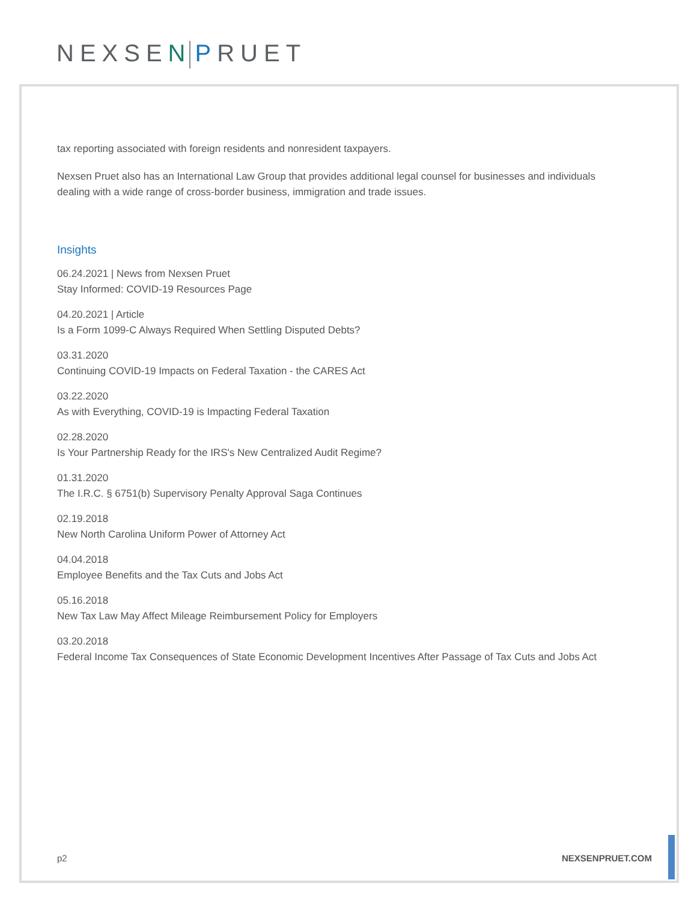NEXSEN PRUET
tax reporting associated with foreign residents and nonresident taxpayers.
Nexsen Pruet also has an International Law Group that provides additional legal counsel for businesses and individuals dealing with a wide range of cross-border business, immigration and trade issues.
Insights
06.24.2021 | News from Nexsen Pruet
Stay Informed: COVID-19 Resources Page
04.20.2021 | Article
Is a Form 1099-C Always Required When Settling Disputed Debts?
03.31.2020
Continuing COVID-19 Impacts on Federal Taxation - the CARES Act
03.22.2020
As with Everything, COVID-19 is Impacting Federal Taxation
02.28.2020
Is Your Partnership Ready for the IRS's New Centralized Audit Regime?
01.31.2020
The I.R.C. § 6751(b) Supervisory Penalty Approval Saga Continues
02.19.2018
New North Carolina Uniform Power of Attorney Act
04.04.2018
Employee Benefits and the Tax Cuts and Jobs Act
05.16.2018
New Tax Law May Affect Mileage Reimbursement Policy for Employers
03.20.2018
Federal Income Tax Consequences of State Economic Development Incentives After Passage of Tax Cuts and Jobs Act
p2 NEXSENPRUET.COM